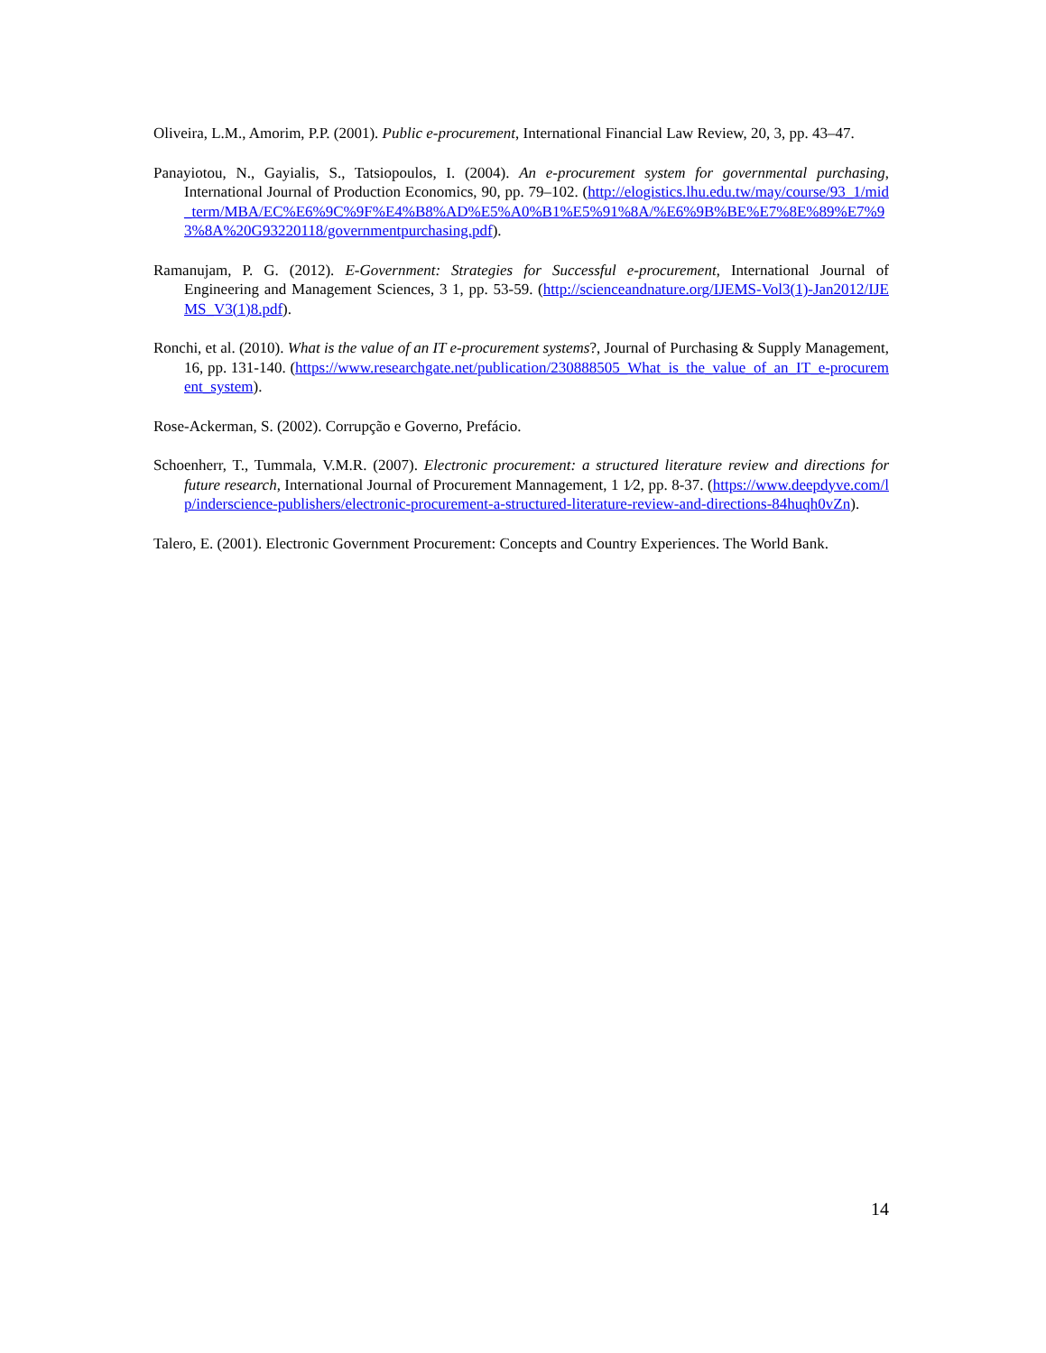Oliveira, L.M., Amorim, P.P. (2001). Public e-procurement, International Financial Law Review, 20, 3, pp. 43–47.
Panayiotou, N., Gayialis, S., Tatsiopoulos, I. (2004). An e-procurement system for governmental purchasing, International Journal of Production Economics, 90, pp. 79–102. (http://elogistics.lhu.edu.tw/may/course/93_1/mid_term/MBA/EC%E6%9C%9F%E4%B8%AD%E5%A0%B1%E5%91%8A/%E6%9B%BE%E7%8E%89%E7%93%8A%20G93220118/governmentpurchasing.pdf).
Ramanujam, P. G. (2012). E-Government: Strategies for Successful e-procurement, International Journal of Engineering and Management Sciences, 3 1, pp. 53-59. (http://scienceandnature.org/IJEMS-Vol3(1)-Jan2012/IJEMS_V3(1)8.pdf).
Ronchi, et al. (2010). What is the value of an IT e-procurement systems?, Journal of Purchasing & Supply Management, 16, pp. 131-140. (https://www.researchgate.net/publication/230888505_What_is_the_value_of_an_IT_e-procurement_system).
Rose-Ackerman, S. (2002). Corrupção e Governo, Prefácio.
Schoenherr, T., Tummala, V.M.R. (2007). Electronic procurement: a structured literature review and directions for future research, International Journal of Procurement Mannagement, 1 1⁄2, pp. 8-37. (https://www.deepdyve.com/lp/inderscience-publishers/electronic-procurement-a-structured-literature-review-and-directions-84huqh0vZn).
Talero, E. (2001). Electronic Government Procurement: Concepts and Country Experiences. The World Bank.
14